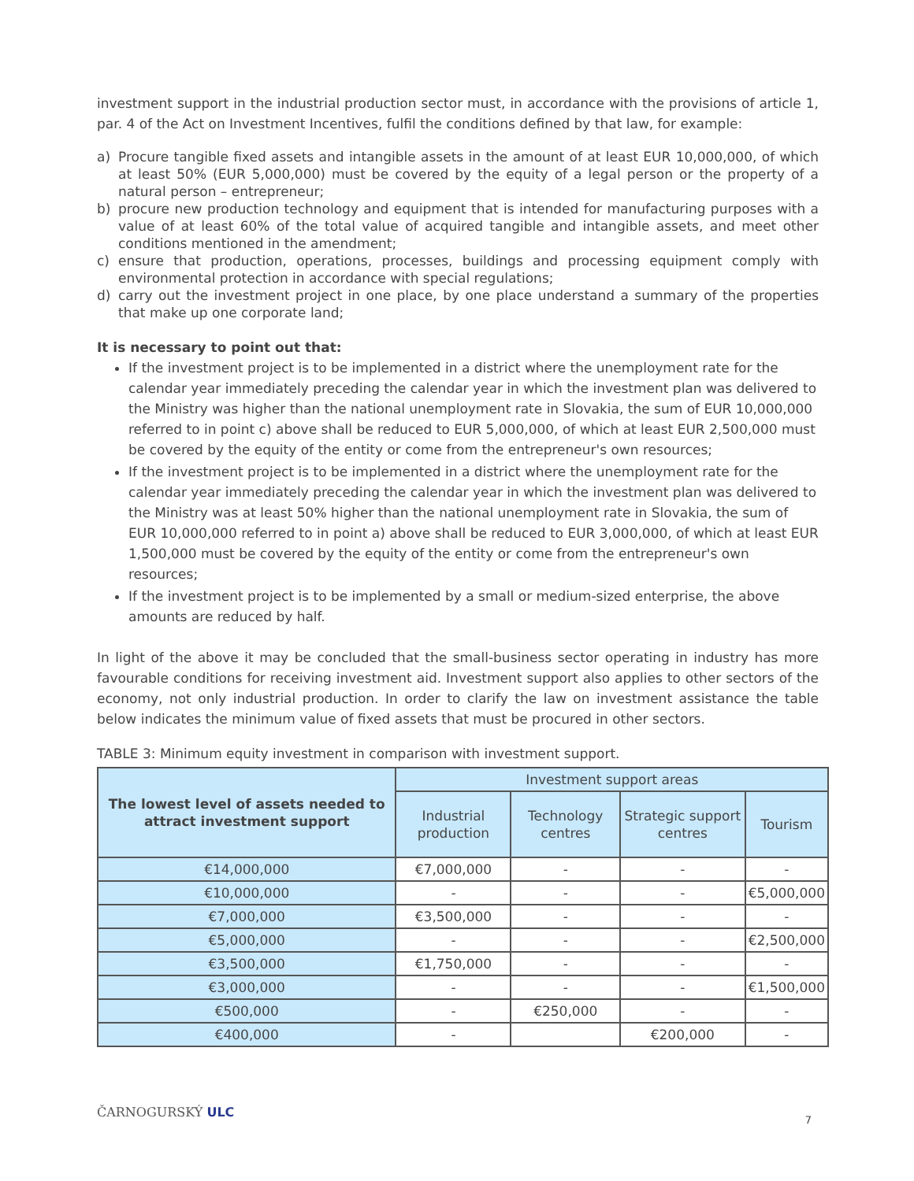investment support in the industrial production sector must, in accordance with the provisions of article 1, par. 4 of the Act on Investment Incentives, fulfil the conditions defined by that law, for example:
a) Procure tangible fixed assets and intangible assets in the amount of at least EUR 10,000,000, of which at least 50% (EUR 5,000,000) must be covered by the equity of a legal person or the property of a natural person – entrepreneur;
b) procure new production technology and equipment that is intended for manufacturing purposes with a value of at least 60% of the total value of acquired tangible and intangible assets, and meet other conditions mentioned in the amendment;
c) ensure that production, operations, processes, buildings and processing equipment comply with environmental protection in accordance with special regulations;
d) carry out the investment project in one place, by one place understand a summary of the properties that make up one corporate land;
It is necessary to point out that:
If the investment project is to be implemented in a district where the unemployment rate for the calendar year immediately preceding the calendar year in which the investment plan was delivered to the Ministry was higher than the national unemployment rate in Slovakia, the sum of EUR 10,000,000 referred to in point c) above shall be reduced to EUR 5,000,000, of which at least EUR 2,500,000 must be covered by the equity of the entity or come from the entrepreneur's own resources;
If the investment project is to be implemented in a district where the unemployment rate for the calendar year immediately preceding the calendar year in which the investment plan was delivered to the Ministry was at least 50% higher than the national unemployment rate in Slovakia, the sum of EUR 10,000,000 referred to in point a) above shall be reduced to EUR 3,000,000, of which at least EUR 1,500,000 must be covered by the equity of the entity or come from the entrepreneur's own resources;
If the investment project is to be implemented by a small or medium-sized enterprise, the above amounts are reduced by half.
In light of the above it may be concluded that the small-business sector operating in industry has more favourable conditions for receiving investment aid. Investment support also applies to other sectors of the economy, not only industrial production. In order to clarify the law on investment assistance the table below indicates the minimum value of fixed assets that must be procured in other sectors.
TABLE 3: Minimum equity investment in comparison with investment support.
| The lowest level of assets needed to attract investment support | Investment support areas | | | |
| --- | --- | --- | --- | --- |
| | Industrial production | Technology centres | Strategic support centres | Tourism |
| €14,000,000 | €7,000,000 | - | - | - |
| €10,000,000 | - | - | - | €5,000,000 |
| €7,000,000 | €3,500,000 | - | - | - |
| €5,000,000 | - | - | - | €2,500,000 |
| €3,500,000 | €1,750,000 | - | - | - |
| €3,000,000 | - | - | - | €1,500,000 |
| €500,000 | - | €250,000 | - | - |
| €400,000 | - | | €200,000 | - |
ČARNOGURSKÝ ULC
7